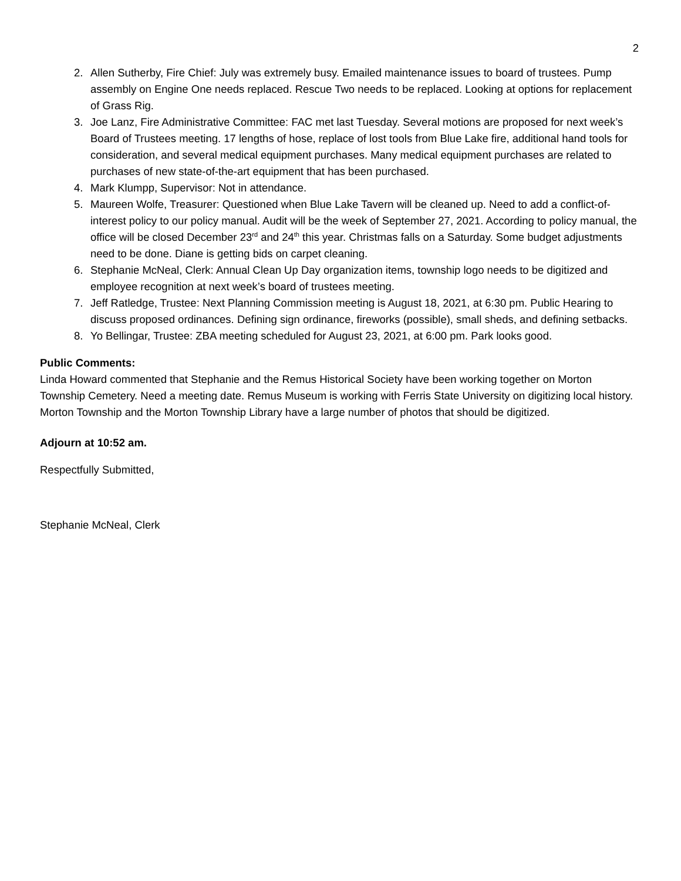2
2. Allen Sutherby, Fire Chief: July was extremely busy. Emailed maintenance issues to board of trustees. Pump assembly on Engine One needs replaced. Rescue Two needs to be replaced. Looking at options for replacement of Grass Rig.
3. Joe Lanz, Fire Administrative Committee: FAC met last Tuesday. Several motions are proposed for next week’s Board of Trustees meeting. 17 lengths of hose, replace of lost tools from Blue Lake fire, additional hand tools for consideration, and several medical equipment purchases. Many medical equipment purchases are related to purchases of new state-of-the-art equipment that has been purchased.
4. Mark Klumpp, Supervisor: Not in attendance.
5. Maureen Wolfe, Treasurer: Questioned when Blue Lake Tavern will be cleaned up. Need to add a conflict-of-interest policy to our policy manual. Audit will be the week of September 27, 2021. According to policy manual, the office will be closed December 23<sup>rd</sup> and 24<sup>th</sup> this year. Christmas falls on a Saturday. Some budget adjustments need to be done. Diane is getting bids on carpet cleaning.
6. Stephanie McNeal, Clerk: Annual Clean Up Day organization items, township logo needs to be digitized and employee recognition at next week’s board of trustees meeting.
7. Jeff Ratledge, Trustee: Next Planning Commission meeting is August 18, 2021, at 6:30 pm. Public Hearing to discuss proposed ordinances. Defining sign ordinance, fireworks (possible), small sheds, and defining setbacks.
8. Yo Bellingar, Trustee: ZBA meeting scheduled for August 23, 2021, at 6:00 pm. Park looks good.
Public Comments:
Linda Howard commented that Stephanie and the Remus Historical Society have been working together on Morton Township Cemetery. Need a meeting date. Remus Museum is working with Ferris State University on digitizing local history. Morton Township and the Morton Township Library have a large number of photos that should be digitized.
Adjourn at 10:52 am.
Respectfully Submitted,
Stephanie McNeal, Clerk